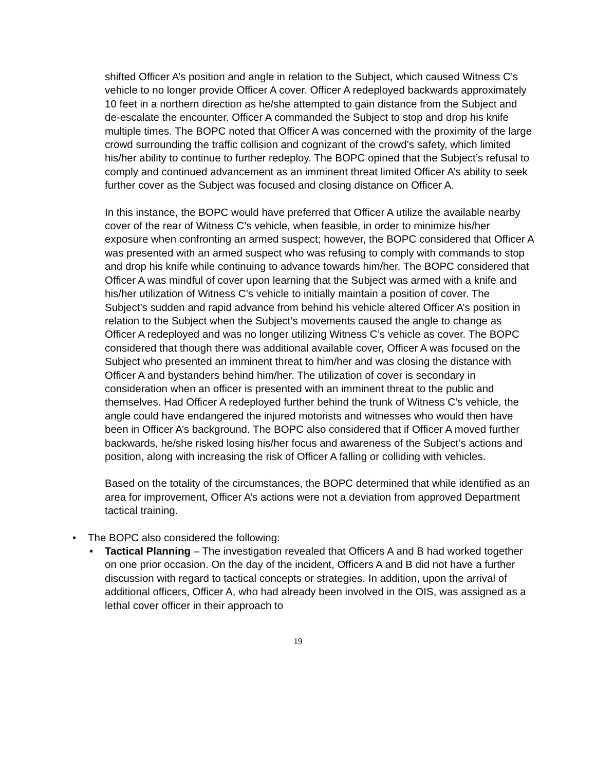shifted Officer A’s position and angle in relation to the Subject, which caused Witness C’s vehicle to no longer provide Officer A cover. Officer A redeployed backwards approximately 10 feet in a northern direction as he/she attempted to gain distance from the Subject and de-escalate the encounter. Officer A commanded the Subject to stop and drop his knife multiple times. The BOPC noted that Officer A was concerned with the proximity of the large crowd surrounding the traffic collision and cognizant of the crowd’s safety, which limited his/her ability to continue to further redeploy. The BOPC opined that the Subject’s refusal to comply and continued advancement as an imminent threat limited Officer A’s ability to seek further cover as the Subject was focused and closing distance on Officer A.
In this instance, the BOPC would have preferred that Officer A utilize the available nearby cover of the rear of Witness C’s vehicle, when feasible, in order to minimize his/her exposure when confronting an armed suspect; however, the BOPC considered that Officer A was presented with an armed suspect who was refusing to comply with commands to stop and drop his knife while continuing to advance towards him/her. The BOPC considered that Officer A was mindful of cover upon learning that the Subject was armed with a knife and his/her utilization of Witness C’s vehicle to initially maintain a position of cover. The Subject’s sudden and rapid advance from behind his vehicle altered Officer A’s position in relation to the Subject when the Subject’s movements caused the angle to change as Officer A redeployed and was no longer utilizing Witness C’s vehicle as cover. The BOPC considered that though there was additional available cover, Officer A was focused on the Subject who presented an imminent threat to him/her and was closing the distance with Officer A and bystanders behind him/her. The utilization of cover is secondary in consideration when an officer is presented with an imminent threat to the public and themselves. Had Officer A redeployed further behind the trunk of Witness C’s vehicle, the angle could have endangered the injured motorists and witnesses who would then have been in Officer A’s background. The BOPC also considered that if Officer A moved further backwards, he/she risked losing his/her focus and awareness of the Subject’s actions and position, along with increasing the risk of Officer A falling or colliding with vehicles.
Based on the totality of the circumstances, the BOPC determined that while identified as an area for improvement, Officer A’s actions were not a deviation from approved Department tactical training.
• The BOPC also considered the following:
• Tactical Planning – The investigation revealed that Officers A and B had worked together on one prior occasion. On the day of the incident, Officers A and B did not have a further discussion with regard to tactical concepts or strategies. In addition, upon the arrival of additional officers, Officer A, who had already been involved in the OIS, was assigned as a lethal cover officer in their approach to
19